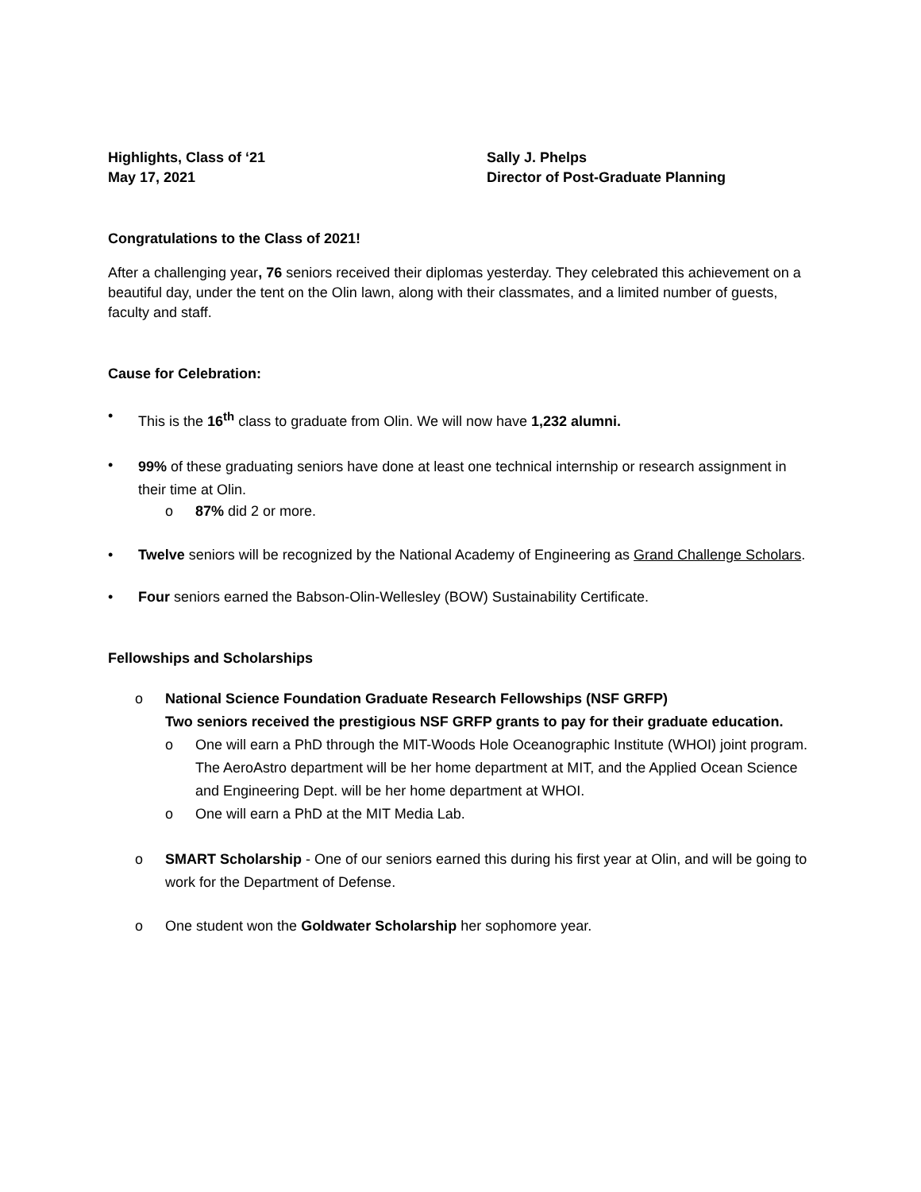Highlights, Class of ‘21
May 17, 2021
Sally J. Phelps
Director of Post-Graduate Planning
Congratulations to the Class of 2021!
After a challenging year, 76 seniors received their diplomas yesterday. They celebrated this achievement on a beautiful day, under the tent on the Olin lawn, along with their classmates, and a limited number of guests, faculty and staff.
Cause for Celebration:
• This is the 16<sup>th</sup> class to graduate from Olin. We will now have 1,232 alumni.
• 99% of these graduating seniors have done at least one technical internship or research assignment in their time at Olin.
o 87% did 2 or more.
• Twelve seniors will be recognized by the National Academy of Engineering as Grand Challenge Scholars.
• Four seniors earned the Babson-Olin-Wellesley (BOW) Sustainability Certificate.
Fellowships and Scholarships
o National Science Foundation Graduate Research Fellowships (NSF GRFP)
Two seniors received the prestigious NSF GRFP grants to pay for their graduate education.
o One will earn a PhD through the MIT-Woods Hole Oceanographic Institute (WHOI) joint program. The AeroAstro department will be her home department at MIT, and the Applied Ocean Science and Engineering Dept. will be her home department at WHOI.
o One will earn a PhD at the MIT Media Lab.
o SMART Scholarship - One of our seniors earned this during his first year at Olin, and will be going to work for the Department of Defense.
o One student won the Goldwater Scholarship her sophomore year.